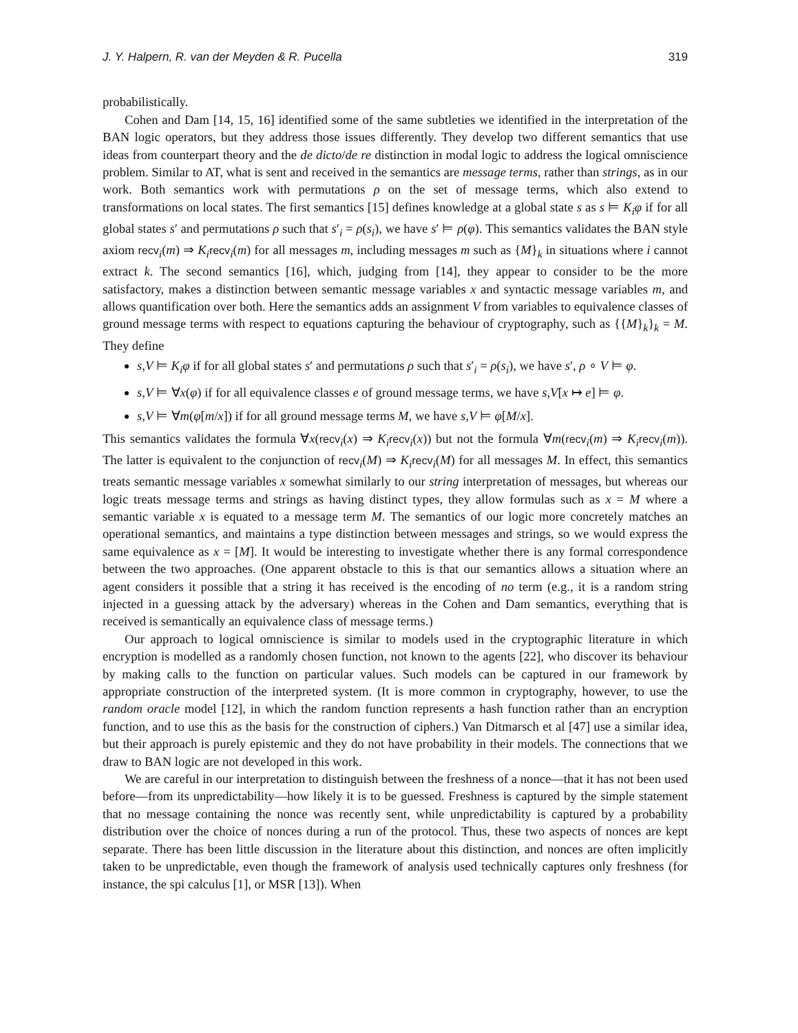J. Y. Halpern, R. van der Meyden & R. Pucella 319
probabilistically.
Cohen and Dam [14, 15, 16] identified some of the same subtleties we identified in the interpretation of the BAN logic operators, but they address those issues differently. They develop two different semantics that use ideas from counterpart theory and the de dicto/de re distinction in modal logic to address the logical omniscience problem. Similar to AT, what is sent and received in the semantics are message terms, rather than strings, as in our work. Both semantics work with permutations ρ on the set of message terms, which also extend to transformations on local states. The first semantics [15] defines knowledge at a global state s as s ⊨ K<sub>i</sub>φ if for all global states s′ and permutations ρ such that s′<sub>i</sub> = ρ(s<sub>i</sub>), we have s′ ⊨ ρ(φ). This semantics validates the BAN style axiom recv<sub>i</sub>(m) ⇒ K<sub>i</sub> recv<sub>i</sub>(m) for all messages m, including messages m such as {M}<sub>k</sub> in situations where i cannot extract k. The second semantics [16], which, judging from [14], they appear to consider to be the more satisfactory, makes a distinction between semantic message variables x and syntactic message variables m, and allows quantification over both. Here the semantics adds an assignment V from variables to equivalence classes of ground message terms with respect to equations capturing the behaviour of cryptography, such as {{M}<sub>k</sub>}<sub>k</sub> = M. They define
s,V ⊨ K<sub>i</sub>φ if for all global states s′ and permutations ρ such that s′<sub>i</sub> = ρ(s<sub>i</sub>), we have s′, ρ ∘ V ⊨ φ.
s,V ⊨ ∀x(φ) if for all equivalence classes e of ground message terms, we have s,V[x ↦ e] ⊨ φ.
s,V ⊨ ∀m(φ[m/x]) if for all ground message terms M, we have s,V ⊨ φ[M/x].
This semantics validates the formula ∀x(recv<sub>i</sub>(x) ⇒ K<sub>i</sub> recv<sub>i</sub>(x)) but not the formula ∀m(recv<sub>i</sub>(m) ⇒ K<sub>i</sub> recv<sub>i</sub>(m)). The latter is equivalent to the conjunction of recv<sub>i</sub>(M) ⇒ K<sub>i</sub> recv<sub>i</sub>(M) for all messages M. In effect, this semantics treats semantic message variables x somewhat similarly to our string interpretation of messages, but whereas our logic treats message terms and strings as having distinct types, they allow formulas such as x = M where a semantic variable x is equated to a message term M. The semantics of our logic more concretely matches an operational semantics, and maintains a type distinction between messages and strings, so we would express the same equivalence as x = [M]. It would be interesting to investigate whether there is any formal correspondence between the two approaches. (One apparent obstacle to this is that our semantics allows a situation where an agent considers it possible that a string it has received is the encoding of no term (e.g., it is a random string injected in a guessing attack by the adversary) whereas in the Cohen and Dam semantics, everything that is received is semantically an equivalence class of message terms.)
Our approach to logical omniscience is similar to models used in the cryptographic literature in which encryption is modelled as a randomly chosen function, not known to the agents [22], who discover its behaviour by making calls to the function on particular values. Such models can be captured in our framework by appropriate construction of the interpreted system. (It is more common in cryptography, however, to use the random oracle model [12], in which the random function represents a hash function rather than an encryption function, and to use this as the basis for the construction of ciphers.) Van Ditmarsch et al [47] use a similar idea, but their approach is purely epistemic and they do not have probability in their models. The connections that we draw to BAN logic are not developed in this work.
We are careful in our interpretation to distinguish between the freshness of a nonce—that it has not been used before—from its unpredictability—how likely it is to be guessed. Freshness is captured by the simple statement that no message containing the nonce was recently sent, while unpredictability is captured by a probability distribution over the choice of nonces during a run of the protocol. Thus, these two aspects of nonces are kept separate. There has been little discussion in the literature about this distinction, and nonces are often implicitly taken to be unpredictable, even though the framework of analysis used technically captures only freshness (for instance, the spi calculus [1], or MSR [13]). When